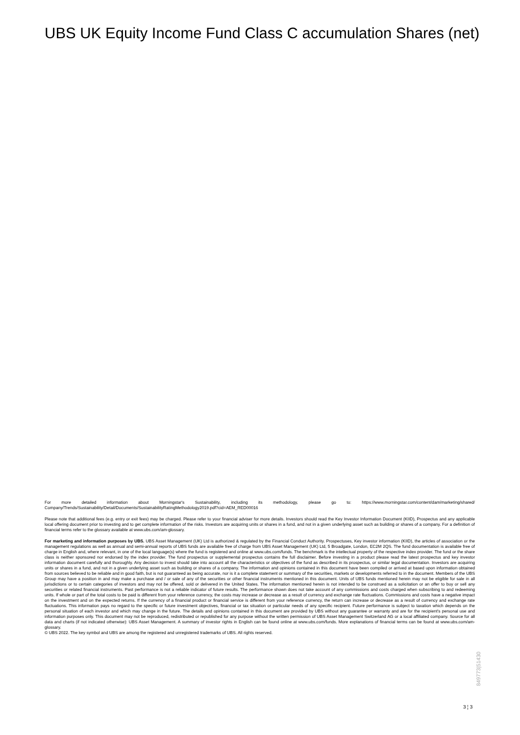UBS UK Equity Income Fund Class C accumulation Shares (net)
For more detailed information about Morningstar's Sustainability, including its methodology, please go to: https://www.morningstar.com/content/dam/marketing/shared/ Company/Trends/Sustainability/Detail/Documents/SustainabilityRatingMethodology2019.pdf?cid=AEM_RED00016
Please note that additional fees (e.g. entry or exit fees) may be charged. Please refer to your financial adviser for more details. Investors should read the Key Investor Information Document (KIID), Prospectus and any applicable local offering document prior to investing and to get complete information of the risks. Investors are acquiring units or shares in a fund, and not in a given underlying asset such as building or shares of a company. For a definition of financial terms refer to the glossary available at www.ubs.com/am-glossary.
For marketing and information purposes by UBS. UBS Asset Management (UK) Ltd is authorized & regulated by the Financial Conduct Authority. Prospectuses, Key investor information (KIID), the articles of association or the management regulations as well as annual and semi-annual reports of UBS funds are available free of charge from UBS Asset Management (UK) Ltd, 5 Broadgate, London, EC2M 2QS. The fund documentation is available free of charge in English and, where relevant, in one of the local language(s) where the fund is registered and online at www.ubs.com/funds. The benchmark is the intellectual property of the respective index provider. The fund or the share class is neither sponsored nor endorsed by the index provider. The fund prospectus or supplemental prospectus contains the full disclaimer. Before investing in a product please read the latest prospectus and key investor information document carefully and thoroughly. Any decision to invest should take into account all the characteristics or objectives of the fund as described in its prospectus, or similar legal documentation. Investors are acquiring units or shares in a fund, and not in a given underlying asset such as building or shares of a company. The information and opinions contained in this document have been compiled or arrived at based upon information obtained from sources believed to be reliable and in good faith, but is not guaranteed as being accurate, nor is it a complete statement or summary of the securities, markets or developments referred to in the document. Members of the UBS Group may have a position in and may make a purchase and / or sale of any of the securities or other financial instruments mentioned in this document. Units of UBS funds mentioned herein may not be eligible for sale in all jurisdictions or to certain categories of investors and may not be offered, sold or delivered in the United States. The information mentioned herein is not intended to be construed as a solicitation or an offer to buy or sell any securities or related financial instruments. Past performance is not a reliable indicator of future results. The performance shown does not take account of any commissions and costs charged when subscribing to and redeeming units. If whole or part of the total costs to be paid is different from your reference currency, the costs may increase or decrease as a result of currency and exchange rate fluctuations. Commissions and costs have a negative impact on the investment and on the expected returns. If the currency of a financial product or financial service is different from your reference currency, the return can increase or decrease as a result of currency and exchange rate fluctuations. This information pays no regard to the specific or future investment objectives, financial or tax situation or particular needs of any specific recipient. Future performance is subject to taxation which depends on the personal situation of each investor and which may change in the future. The details and opinions contained in this document are provided by UBS without any guarantee or warranty and are for the recipient's personal use and information purposes only. This document may not be reproduced, redistributed or republished for any purpose without the written permission of UBS Asset Management Switzerland AG or a local affiliated company. Source for all data and charts (if not indicated otherwise): UBS Asset Management. A summary of investor rights in English can be found online at www.ubs.com/funds. More explanations of financial terms can be found at www.ubs.com/am-glossary.
© UBS 2022. The key symbol and UBS are among the registered and unregistered trademarks of UBS. All rights reserved.
3 ¦ 3
849773|51430